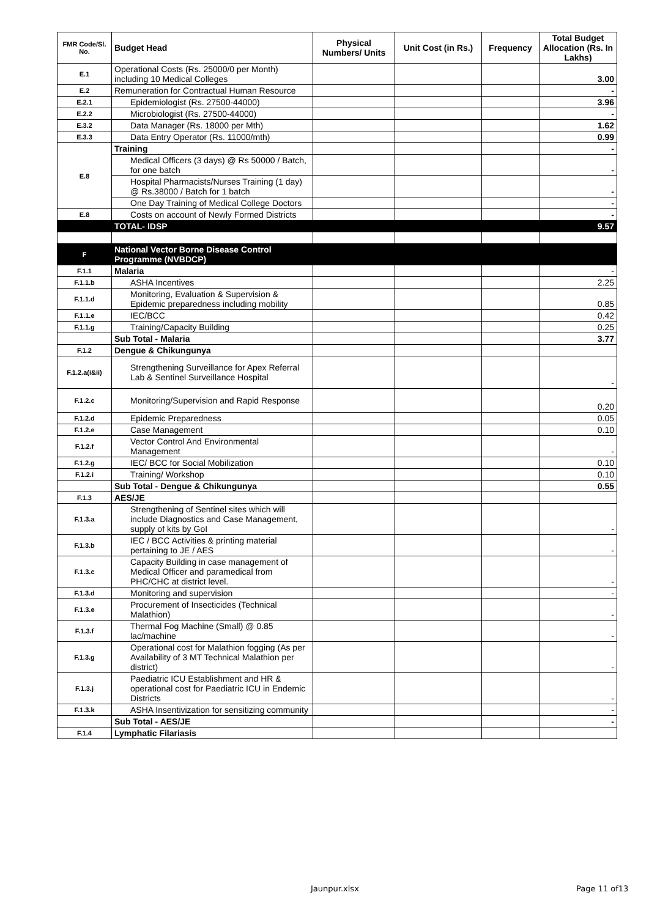| FMR Code/Sl. No. | Budget Head | Physical Numbers/ Units | Unit Cost (in Rs.) | Frequency | Total Budget Allocation (Rs. In Lakhs) |
| --- | --- | --- | --- | --- | --- |
| E.1 | Operational Costs (Rs. 25000/0 per Month) including 10 Medical Colleges | | | | 3.00 |
| E.2 | Remuneration for Contractual Human Resource | | | | - |
| E.2.1 | Epidemiologist (Rs. 27500-44000) | | | | 3.96 |
| E.2.2 | Microbiologist (Rs. 27500-44000) | | | | - |
| E.3.2 | Data Manager (Rs. 18000 per Mth) | | | | 1.62 |
| E.3.3 | Data Entry Operator (Rs. 11000/mth) | | | | 0.99 |
| E.8 | Training | | | | - |
| | Medical Officers (3 days) @ Rs 50000 / Batch, for one batch | | | | - |
| | Hospital Pharmacists/Nurses Training (1 day) @ Rs.38000 / Batch for 1 batch | | | | - |
| | One Day Training of Medical College Doctors | | | | - |
| E.8 | Costs on account of Newly Formed Districts | | | | - |
| | TOTAL- IDSP | | | | 9.57 |
| F | National Vector Borne Disease Control Programme (NVBDCP) | | | | |
| F.1.1 | Malaria | | | | - |
| F.1.1.b | ASHA Incentives | | | | 2.25 |
| F.1.1.d | Monitoring, Evaluation & Supervision & Epidemic preparedness including mobility | | | | 0.85 |
| F.1.1.e | IEC/BCC | | | | 0.42 |
| F.1.1.g | Training/Capacity Building | | | | 0.25 |
| | Sub Total - Malaria | | | | 3.77 |
| F.1.2 | Dengue & Chikungunya | | | | |
| F.1.2.a(i&ii) | Strengthening Surveillance for Apex Referral Lab & Sentinel Surveillance Hospital | | | | - |
| F.1.2.c | Monitoring/Supervision and Rapid Response | | | | 0.20 |
| F.1.2.d | Epidemic Preparedness | | | | 0.05 |
| F.1.2.e | Case Management | | | | 0.10 |
| F.1.2.f | Vector Control And Environmental Management | | | | - |
| F.1.2.g | IEC/ BCC for Social Mobilization | | | | 0.10 |
| F.1.2.i | Training/ Workshop | | | | 0.10 |
| | Sub Total - Dengue & Chikungunya | | | | 0.55 |
| F.1.3 | AES/JE | | | | |
| F.1.3.a | Strengthening of Sentinel sites which will include Diagnostics and Case Management, supply of kits by GoI | | | | - |
| F.1.3.b | IEC / BCC Activities & printing material pertaining to JE / AES | | | | - |
| F.1.3.c | Capacity Building in case management of Medical Officer and paramedical from PHC/CHC at district level. | | | | - |
| F.1.3.d | Monitoring and supervision | | | | - |
| F.1.3.e | Procurement of Insecticides (Technical Malathion) | | | | - |
| F.1.3.f | Thermal Fog Machine (Small) @ 0.85 lac/machine | | | | - |
| F.1.3.g | Operational cost for Malathion fogging (As per Availability of 3 MT Technical Malathion per district) | | | | - |
| F.1.3.j | Paediatric ICU Establishment and HR & operational cost for Paediatric ICU in Endemic Districts | | | | - |
| F.1.3.k | ASHA Insentivization for sensitizing community | | | | - |
| | Sub Total - AES/JE | | | | - |
| F.1.4 | Lymphatic Filariasis | | | | |
Jaunpur.xlsx Page 11 of13